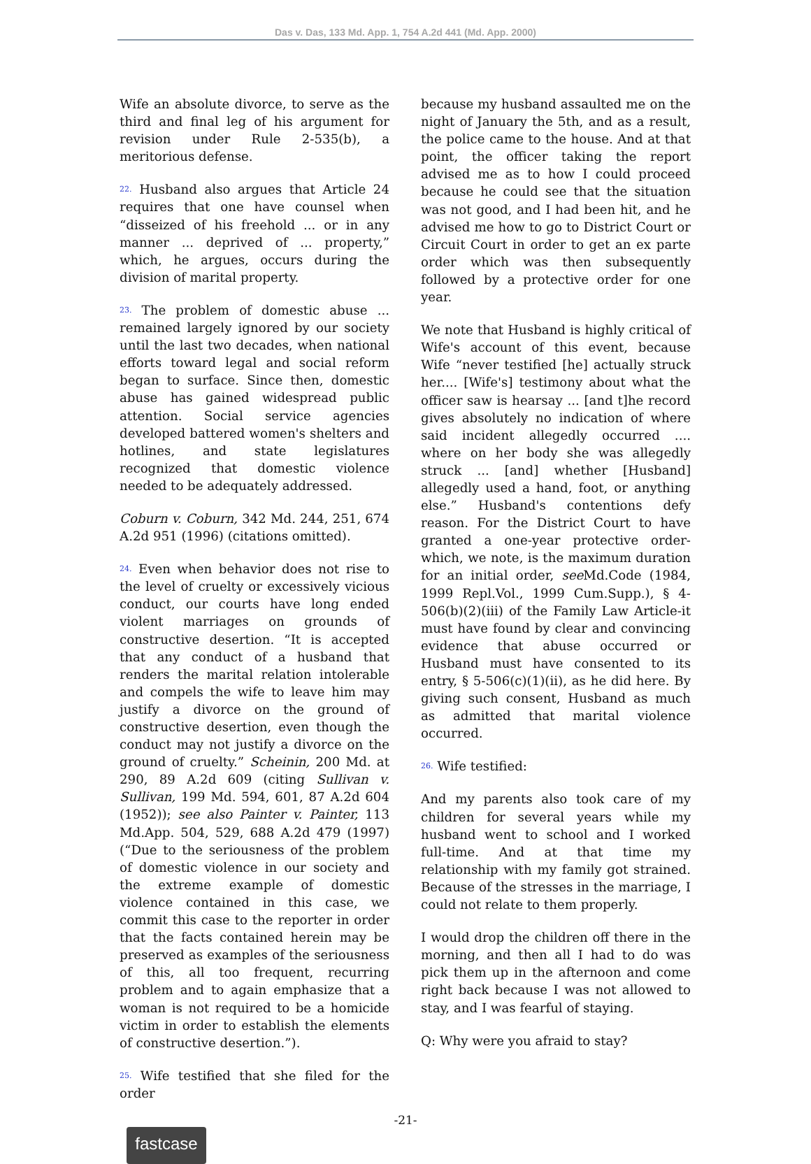Das v. Das, 133 Md. App. 1, 754 A.2d 441 (Md. App. 2000)
Wife an absolute divorce, to serve as the third and final leg of his argument for revision under Rule 2-535(b), a meritorious defense.
22. Husband also argues that Article 24 requires that one have counsel when “disseized of his freehold ... or in any manner ... deprived of ... property,” which, he argues, occurs during the division of marital property.
23. The problem of domestic abuse ... remained largely ignored by our society until the last two decades, when national efforts toward legal and social reform began to surface. Since then, domestic abuse has gained widespread public attention. Social service agencies developed battered women's shelters and hotlines, and state legislatures recognized that domestic violence needed to be adequately addressed.
Coburn v. Coburn, 342 Md. 244, 251, 674 A.2d 951 (1996) (citations omitted).
24. Even when behavior does not rise to the level of cruelty or excessively vicious conduct, our courts have long ended violent marriages on grounds of constructive desertion. “It is accepted that any conduct of a husband that renders the marital relation intolerable and compels the wife to leave him may justify a divorce on the ground of constructive desertion, even though the conduct may not justify a divorce on the ground of cruelty.” Scheinin, 200 Md. at 290, 89 A.2d 609 (citing Sullivan v. Sullivan, 199 Md. 594, 601, 87 A.2d 604 (1952)); see also Painter v. Painter, 113 Md.App. 504, 529, 688 A.2d 479 (1997) (“Due to the seriousness of the problem of domestic violence in our society and the extreme example of domestic violence contained in this case, we commit this case to the reporter in order that the facts contained herein may be preserved as examples of the seriousness of this, all too frequent, recurring problem and to again emphasize that a woman is not required to be a homicide victim in order to establish the elements of constructive desertion.”).
25. Wife testified that she filed for the order
because my husband assaulted me on the night of January the 5th, and as a result, the police came to the house. And at that point, the officer taking the report advised me as to how I could proceed because he could see that the situation was not good, and I had been hit, and he advised me how to go to District Court or Circuit Court in order to get an ex parte order which was then subsequently followed by a protective order for one year.
We note that Husband is highly critical of Wife's account of this event, because Wife “never testified [he] actually struck her.... [Wife's] testimony about what the officer saw is hearsay ... [and t]he record gives absolutely no indication of where said incident allegedly occurred .... where on her body she was allegedly struck ... [and] whether [Husband] allegedly used a hand, foot, or anything else.” Husband's contentions defy reason. For the District Court to have granted a one-year protective order-which, we note, is the maximum duration for an initial order, see Md.Code (1984, 1999 Repl.Vol., 1999 Cum.Supp.), § 4-506(b)(2)(iii) of the Family Law Article-it must have found by clear and convincing evidence that abuse occurred or Husband must have consented to its entry, § 5-506(c)(1)(ii), as he did here. By giving such consent, Husband as much as admitted that marital violence occurred.
26. Wife testified:
And my parents also took care of my children for several years while my husband went to school and I worked full-time. And at that time my relationship with my family got strained. Because of the stresses in the marriage, I could not relate to them properly.
I would drop the children off there in the morning, and then all I had to do was pick them up in the afternoon and come right back because I was not allowed to stay, and I was fearful of staying.
Q: Why were you afraid to stay?
-21-
fastcase